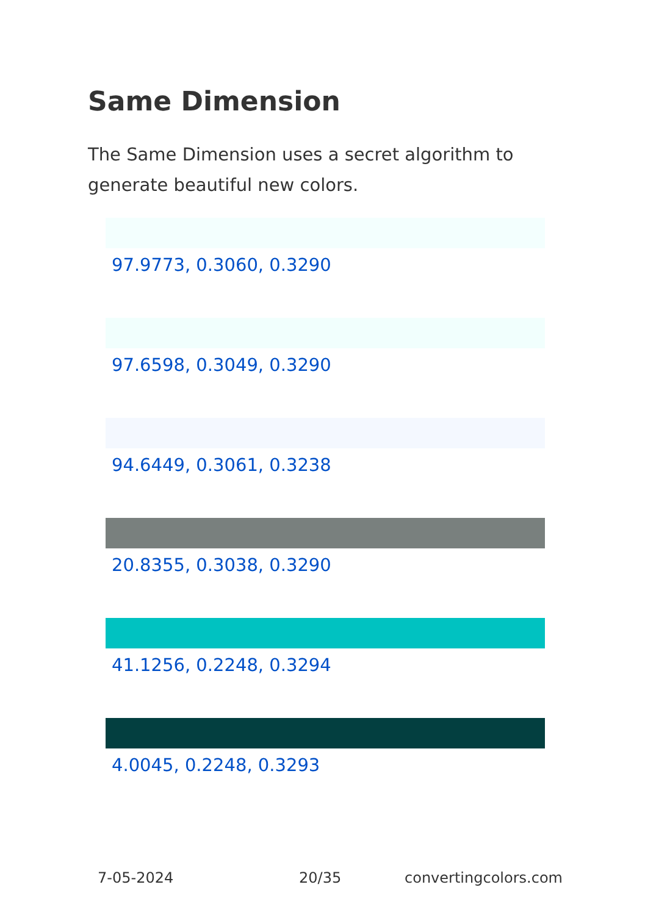Same Dimension
The Same Dimension uses a secret algorithm to generate beautiful new colors.
97.9773, 0.3060, 0.3290
97.6598, 0.3049, 0.3290
94.6449, 0.3061, 0.3238
20.8355, 0.3038, 0.3290
41.1256, 0.2248, 0.3294
4.0045, 0.2248, 0.3293
7-05-2024 20/35 convertingcolors.com